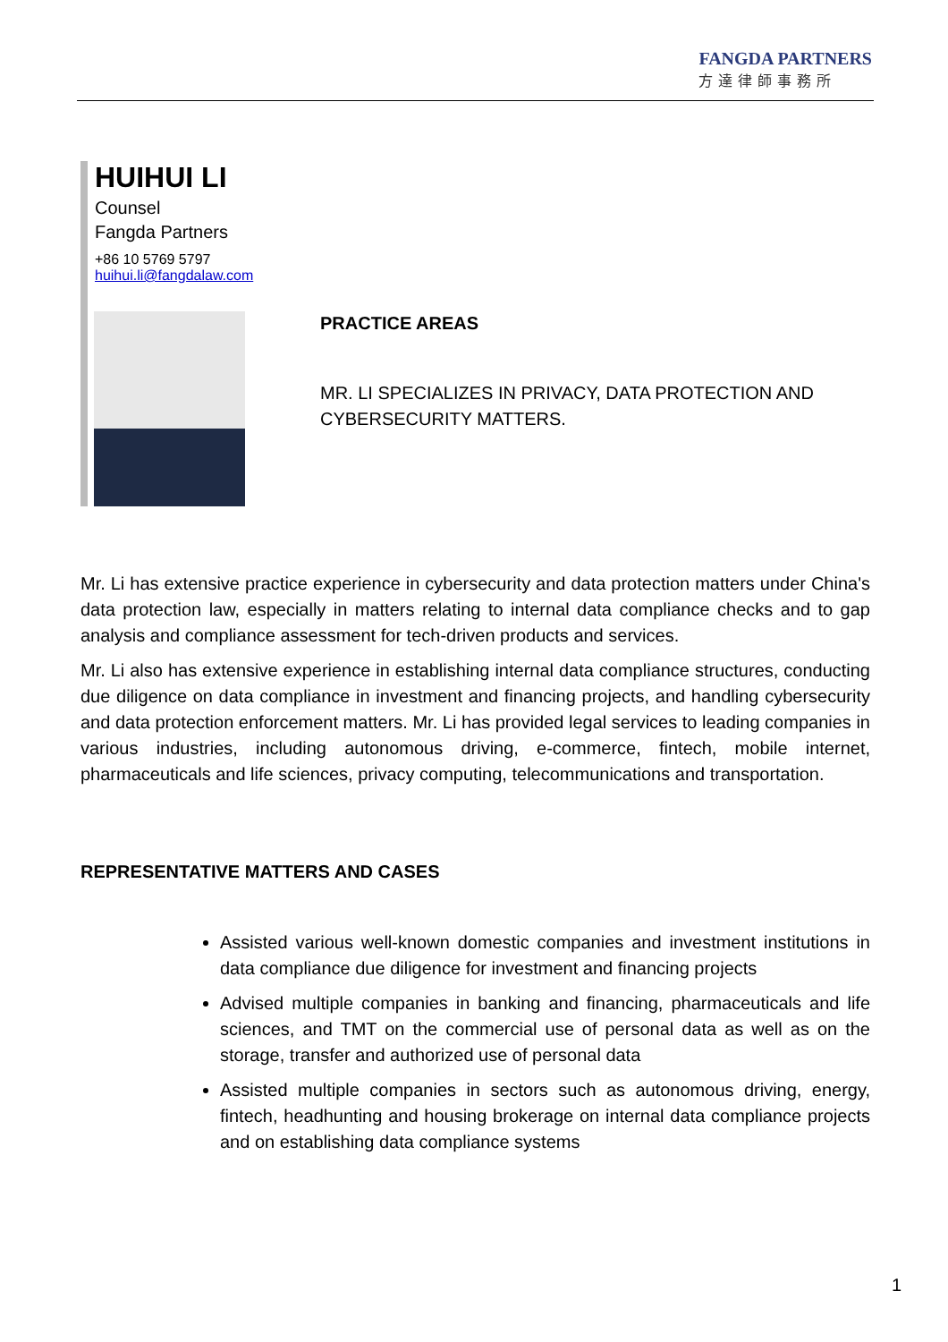FANGDA PARTNERS
方達律師事務所
HUIHUI LI
Counsel
Fangda Partners
+86 10 5769 5797
huihui.li@fangdalaw.com
PRACTICE AREAS
MR. LI SPECIALIZES IN PRIVACY, DATA PROTECTION AND CYBERSECURITY MATTERS.
Mr. Li has extensive practice experience in cybersecurity and data protection matters under China's data protection law, especially in matters relating to internal data compliance checks and to gap analysis and compliance assessment for tech-driven products and services.
Mr. Li also has extensive experience in establishing internal data compliance structures, conducting due diligence on data compliance in investment and financing projects, and handling cybersecurity and data protection enforcement matters. Mr. Li has provided legal services to leading companies in various industries, including autonomous driving, e-commerce, fintech, mobile internet, pharmaceuticals and life sciences, privacy computing, telecommunications and transportation.
REPRESENTATIVE MATTERS AND CASES
Assisted various well-known domestic companies and investment institutions in data compliance due diligence for investment and financing projects
Advised multiple companies in banking and financing, pharmaceuticals and life sciences, and TMT on the commercial use of personal data as well as on the storage, transfer and authorized use of personal data
Assisted multiple companies in sectors such as autonomous driving, energy, fintech, headhunting and housing brokerage on internal data compliance projects and on establishing data compliance systems
1